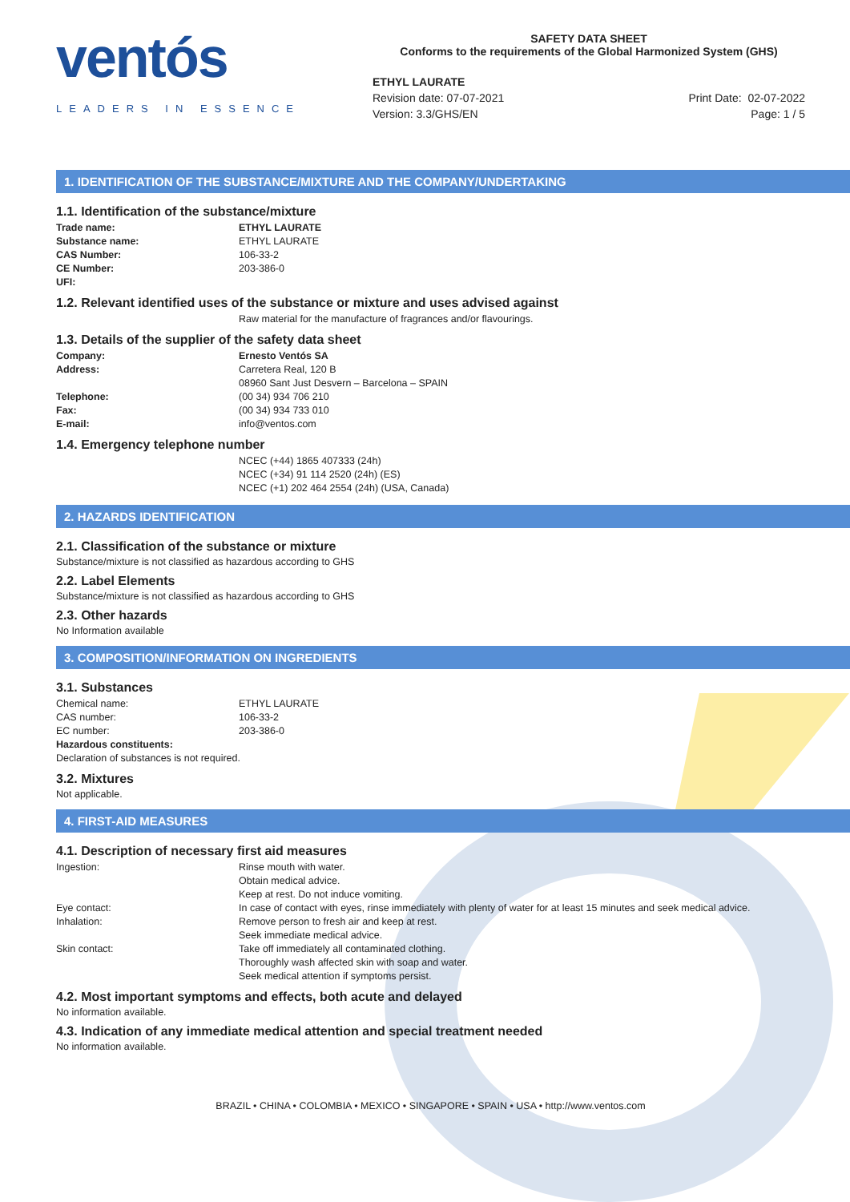ventós
LEADERS IN ESSENCE
SAFETY DATA SHEET
Conforms to the requirements of the Global Harmonized System (GHS)
ETHYL LAURATE
Revision date: 07-07-2021
Version: 3.3/GHS/EN
Print Date: 02-07-2022
Page: 1 / 5
1. IDENTIFICATION OF THE SUBSTANCE/MIXTURE AND THE COMPANY/UNDERTAKING
1.1. Identification of the substance/mixture
Trade name: ETHYL LAURATE
Substance name: ETHYL LAURATE
CAS Number: 106-33-2
CE Number: 203-386-0
UFI:
1.2. Relevant identified uses of the substance or mixture and uses advised against
Raw material for the manufacture of fragrances and/or flavourings.
1.3. Details of the supplier of the safety data sheet
Company: Ernesto Ventós SA
Address: Carretera Real, 120 B
08960 Sant Just Desvern – Barcelona – SPAIN
Telephone: (00 34) 934 706 210
Fax: (00 34) 934 733 010
E-mail: info@ventos.com
1.4. Emergency telephone number
NCEC (+44) 1865 407333 (24h)
NCEC (+34) 91 114 2520 (24h) (ES)
NCEC (+1) 202 464 2554 (24h) (USA, Canada)
2. HAZARDS IDENTIFICATION
2.1. Classification of the substance or mixture
Substance/mixture is not classified as hazardous according to GHS
2.2. Label Elements
Substance/mixture is not classified as hazardous according to GHS
2.3. Other hazards
No Information available
3. COMPOSITION/INFORMATION ON INGREDIENTS
3.1. Substances
Chemical name: ETHYL LAURATE
CAS number: 106-33-2
EC number: 203-386-0
Hazardous constituents:
Declaration of substances is not required.
3.2. Mixtures
Not applicable.
4. FIRST-AID MEASURES
4.1. Description of necessary first aid measures
Ingestion: Rinse mouth with water.
Obtain medical advice.
Keep at rest. Do not induce vomiting.
Eye contact: In case of contact with eyes, rinse immediately with plenty of water for at least 15 minutes and seek medical advice.
Inhalation: Remove person to fresh air and keep at rest.
Seek immediate medical advice.
Skin contact: Take off immediately all contaminated clothing.
Thoroughly wash affected skin with soap and water.
Seek medical attention if symptoms persist.
4.2. Most important symptoms and effects, both acute and delayed
No information available.
4.3. Indication of any immediate medical attention and special treatment needed
No information available.
BRAZIL • CHINA • COLOMBIA • MEXICO • SINGAPORE • SPAIN • USA • http://www.ventos.com